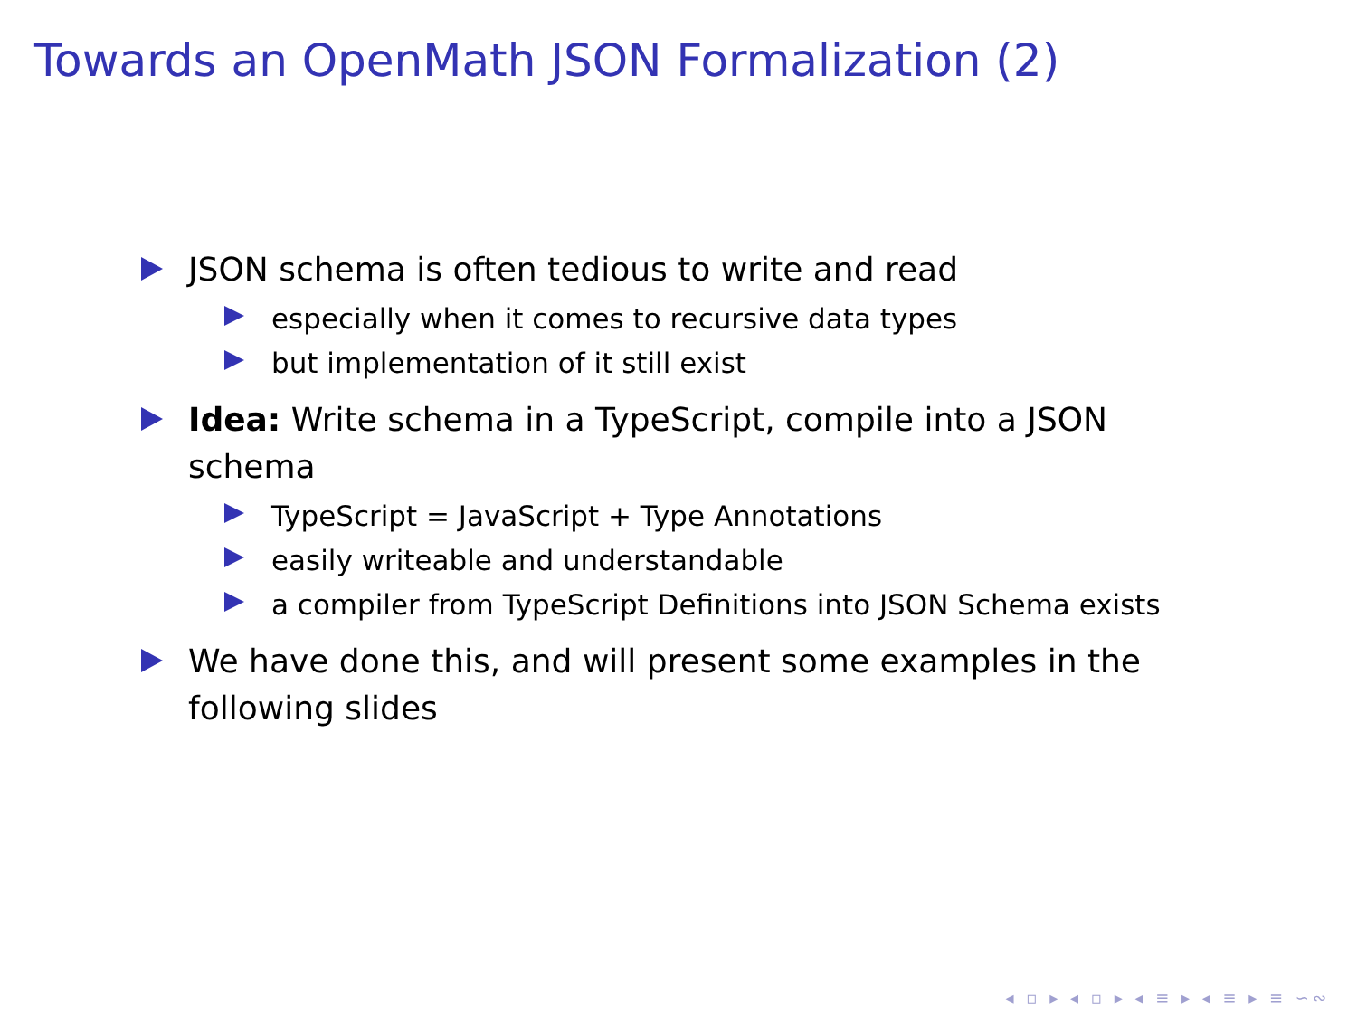Towards an OpenMath JSON Formalization (2)
JSON schema is often tedious to write and read
especially when it comes to recursive data types
but implementation of it still exist
Idea: Write schema in a TypeScript, compile into a JSON schema
TypeScript = JavaScript + Type Annotations
easily writeable and understandable
a compiler from TypeScript Definitions into JSON Schema exists
We have done this, and will present some examples in the following slides
◂ ▫ ▸ ◂ ▫ ▸ ◂ ≡ ▸ ◂ ≡ ▸ ≡ ∽∾